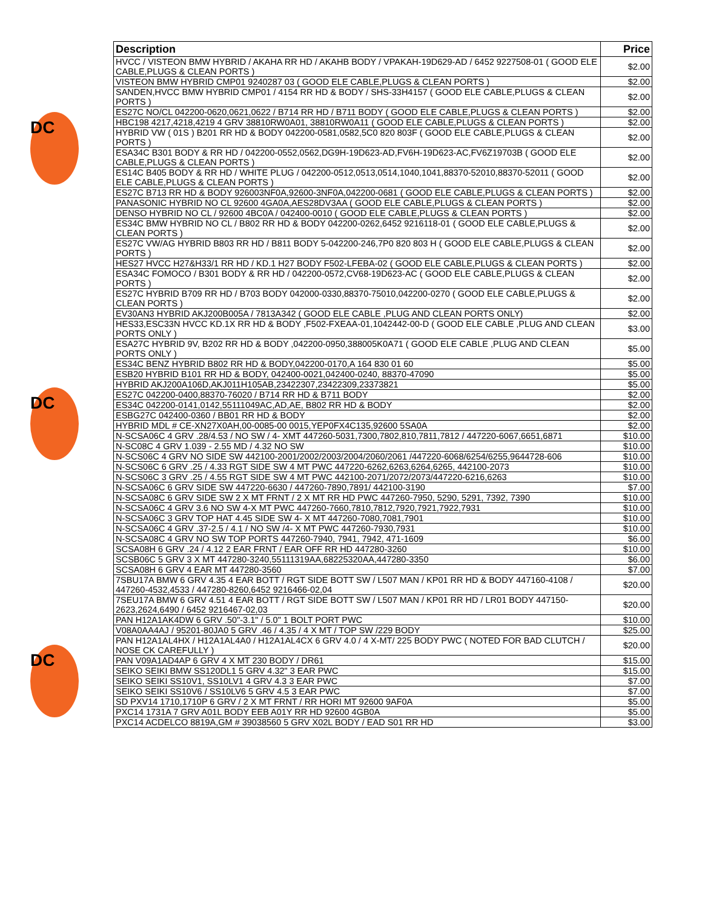DC
DC
DC
| Description | Price |
| --- | --- |
| HVCC / VISTEON BMW HYBRID / AKAHA RR HD / AKAHB BODY / VPAKAH-19D629-AD / 6452 9227508-01 ( GOOD ELE CABLE,PLUGS & CLEAN PORTS ) | $2.00 |
| VISTEON BMW HYBRID CMP01 9240287 03 ( GOOD ELE CABLE,PLUGS & CLEAN PORTS ) | $2.00 |
| SANDEN,HVCC BMW HYBRID CMP01 / 4154 RR HD & BODY / SHS-33H4157 ( GOOD ELE CABLE,PLUGS & CLEAN PORTS ) | $2.00 |
| ES27C NO/CL 042200-0620,0621,0622 / B714 RR HD / B711 BODY ( GOOD ELE CABLE,PLUGS & CLEAN PORTS ) | $2.00 |
| HBC198 4217,4218,4219 4 GRV 38810RW0A01, 38810RW0A11 ( GOOD ELE CABLE,PLUGS & CLEAN PORTS ) | $2.00 |
| HYBRID VW ( 01S ) B201 RR HD & BODY 042200-0581,0582,5C0 820 803F ( GOOD ELE CABLE,PLUGS & CLEAN PORTS ) | $2.00 |
| ESA34C B301 BODY & RR HD / 042200-0552,0562,DG9H-19D623-AD,FV6H-19D623-AC,FV6Z19703B ( GOOD ELE CABLE,PLUGS & CLEAN PORTS ) | $2.00 |
| ES14C B405 BODY & RR HD / WHITE PLUG / 042200-0512,0513,0514,1040,1041,88370-52010,88370-52011 ( GOOD ELE CABLE,PLUGS & CLEAN PORTS ) | $2.00 |
| ES27C B713 RR HD & BODY 926003NF0A,92600-3NF0A,042200-0681 ( GOOD ELE CABLE,PLUGS & CLEAN PORTS ) | $2.00 |
| PANASONIC HYBRID NO CL 92600 4GA0A,AES28DV3AA ( GOOD ELE CABLE,PLUGS & CLEAN PORTS ) | $2.00 |
| DENSO HYBRID NO CL / 92600 4BC0A / 042400-0010 ( GOOD ELE CABLE,PLUGS & CLEAN PORTS ) | $2.00 |
| ES34C BMW HYBRID NO CL / B802 RR HD & BODY 042200-0262,6452 9216118-01 ( GOOD ELE CABLE,PLUGS & CLEAN PORTS ) | $2.00 |
| ES27C VW/AG HYBRID B803 RR HD / B811 BODY 5-042200-246,7P0 820 803 H ( GOOD ELE CABLE,PLUGS & CLEAN PORTS ) | $2.00 |
| HES27 HVCC H27&H33/1 RR HD / KD.1 H27 BODY F502-LFEBA-02 ( GOOD ELE CABLE,PLUGS & CLEAN PORTS ) | $2.00 |
| ESA34C FOMOCO / B301 BODY & RR HD / 042200-0572,CV68-19D623-AC ( GOOD ELE CABLE,PLUGS & CLEAN PORTS ) | $2.00 |
| ES27C HYBRID B709 RR HD / B703 BODY 042000-0330,88370-75010,042200-0270 ( GOOD ELE CABLE,PLUGS & CLEAN PORTS ) | $2.00 |
| EV30AN3 HYBRID AKJ200B005A / 7813A342 ( GOOD ELE CABLE ,PLUG AND CLEAN PORTS ONLY) | $2.00 |
| HES33,ESC33N HVCC KD.1X RR HD & BODY ,F502-FXEAA-01,1042442-00-D ( GOOD ELE CABLE ,PLUG AND CLEAN PORTS ONLY ) | $3.00 |
| ESA27C HYBRID 9V, B202 RR HD & BODY ,042200-0950,388005K0A71 ( GOOD ELE CABLE ,PLUG AND CLEAN PORTS ONLY ) | $5.00 |
| ES34C BENZ HYBRID B802 RR HD & BODY,042200-0170,A 164 830 01 60 | $5.00 |
| ESB20 HYBRID B101 RR HD & BODY, 042400-0021,042400-0240, 88370-47090 | $5.00 |
| HYBRID AKJ200A106D,AKJ011H105AB,23422307,23422309,23373821 | $5.00 |
| ES27C 042200-0400,88370-76020 / B714 RR HD & B711 BODY | $2.00 |
| ES34C 042200-0141,0142,55111049AC,AD,AE, B802 RR HD & BODY | $2.00 |
| ESBG27C 042400-0360 / BB01 RR HD & BODY | $2.00 |
| HYBRID MDL # CE-XN27X0AH,00-0085-00 0015,YEP0FX4C135,92600 5SA0A | $2.00 |
| N-SCSA06C 4 GRV .28/4.53 / NO SW / 4- XMT 447260-5031,7300,7802,810,7811,7812 / 447220-6067,6651,6871 | $10.00 |
| N-SC08C 4 GRV 1.039 - 2.55 MD / 4.32 NO SW | $10.00 |
| N-SCS06C 4 GRV NO SIDE SW 442100-2001/2002/2003/2004/2060/2061 /447220-6068/6254/6255,9644728-606 | $10.00 |
| N-SCS06C 6 GRV .25 / 4.33 RGT SIDE SW 4 MT PWC 447220-6262,6263,6264,6265, 442100-2073 | $10.00 |
| N-SCS06C 3 GRV .25 / 4.55 RGT SIDE SW 4 MT PWC 442100-2071/2072/2073/447220-6216,6263 | $10.00 |
| N-SCSA06C 6 GRV SIDE SW 447220-6630 / 447260-7890,7891/ 442100-3190 | $7.00 |
| N-SCSA08C 6 GRV SIDE SW 2 X MT FRNT / 2 X MT RR HD PWC 447260-7950, 5290, 5291, 7392, 7390 | $10.00 |
| N-SCSA06C 4 GRV 3.6 NO SW 4-X MT PWC 447260-7660,7810,7812,7920,7921,7922,7931 | $10.00 |
| N-SCSA06C 3 GRV TOP HAT 4.45 SIDE SW 4- X MT 447260-7080,7081,7901 | $10.00 |
| N-SCSA06C 4 GRV .37-2.5 / 4.1 / NO SW /4- X MT PWC 447260-7930,7931 | $10.00 |
| N-SCSA08C 4 GRV NO SW TOP PORTS 447260-7940, 7941, 7942, 471-1609 | $6.00 |
| SCSA08H 6 GRV .24 / 4.12 2 EAR FRNT / EAR OFF RR HD 447280-3260 | $10.00 |
| SCSB06C 5 GRV 3 X MT 447280-3240,55111319AA,68225320AA,447280-3350 | $6.00 |
| SCSA08H 6 GRV 4 EAR MT 447280-3560 | $7.00 |
| 7SBU17A BMW 6 GRV 4.35 4 EAR BOTT / RGT SIDE BOTT SW / L507 MAN / KP01 RR HD & BODY 447160-4108 / 447260-4532,4533 / 447280-8260,6452 9216466-02,04 | $20.00 |
| 7SEU17A BMW 6 GRV 4.51 4 EAR BOTT / RGT SIDE BOTT SW / L507 MAN / KP01 RR HD / LR01 BODY 447150-2623,2624,6490 / 6452 9216467-02,03 | $20.00 |
| PAN H12A1AK4DW 6 GRV .50"-3.1" / 5.0" 1 BOLT PORT PWC | $10.00 |
| V08A0AA4AJ / 95201-80JA0 5 GRV .46 / 4.35 / 4 X MT / TOP SW /229 BODY | $25.00 |
| PAN H12A1AL4HX / H12A1AL4A0 / H12A1AL4CX 6 GRV 4.0 / 4 X-MT/ 225 BODY PWC ( NOTED FOR BAD CLUTCH / NOSE CK CAREFULLY ) | $20.00 |
| PAN V09A1AD4AP 6 GRV 4 X MT 230 BODY / DR61 | $15.00 |
| SEIKO SEIKI BMW SS120DL1 5 GRV 4.32" 3 EAR PWC | $15.00 |
| SEIKO SEIKI SS10V1, SS10LV1 4 GRV 4.3 3 EAR PWC | $7.00 |
| SEIKO SEIKI SS10V6 / SS10LV6 5 GRV 4.5 3 EAR PWC | $7.00 |
| SD PXV14 1710,1710P 6 GRV / 2 X MT FRNT / RR HORI MT 92600 9AF0A | $5.00 |
| PXC14 1731A 7 GRV A01L BODY EEB A01Y RR HD 92600 4GB0A | $5.00 |
| PXC14 ACDELCO 8819A,GM # 39038560 5 GRV X02L BODY / EAD S01 RR HD | $3.00 |